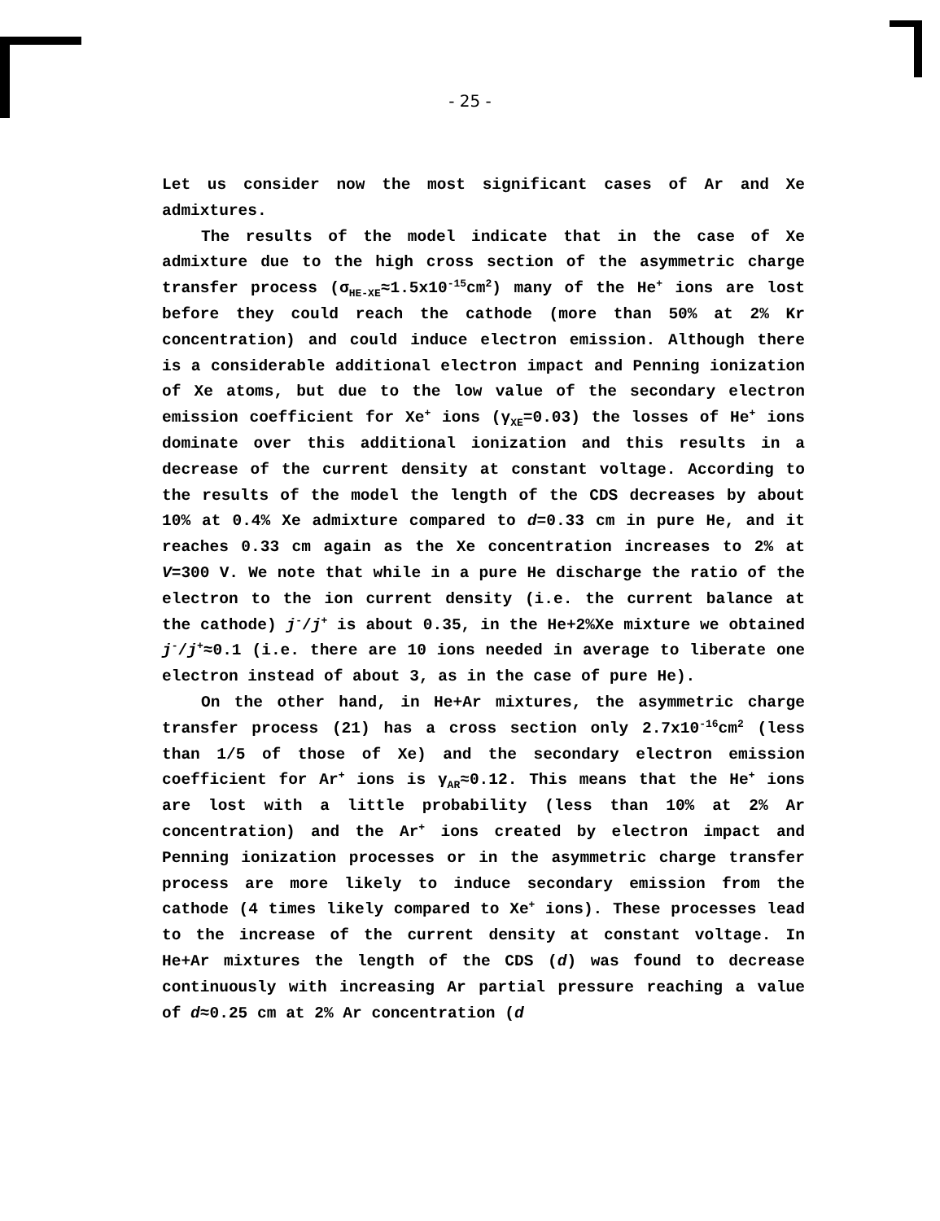- 25 -
Let us consider now the most significant cases of Ar and Xe admixtures.
The results of the model indicate that in the case of Xe admixture due to the high cross section of the asymmetric charge transfer process (σ<sub>HE-XE</sub>≈1.5x10<sup>-15</sup>cm<sup>2</sup>) many of the He<sup>+</sup> ions are lost before they could reach the cathode (more than 50% at 2% Kr concentration) and could induce electron emission. Although there is a considerable additional electron impact and Penning ionization of Xe atoms, but due to the low value of the secondary electron emission coefficient for Xe<sup>+</sup> ions (γ<sub>XE</sub>=0.03) the losses of He<sup>+</sup> ions dominate over this additional ionization and this results in a decrease of the current density at constant voltage. According to the results of the model the length of the CDS decreases by about 10% at 0.4% Xe admixture compared to d=0.33 cm in pure He, and it reaches 0.33 cm again as the Xe concentration increases to 2% at V=300 V. We note that while in a pure He discharge the ratio of the electron to the ion current density (i.e. the current balance at the cathode) j<sup>-</sup>/j<sup>+</sup> is about 0.35, in the He+2%Xe mixture we obtained j<sup>-</sup>/j<sup>+</sup>≈0.1 (i.e. there are 10 ions needed in average to liberate one electron instead of about 3, as in the case of pure He).
On the other hand, in He+Ar mixtures, the asymmetric charge transfer process (21) has a cross section only 2.7x10<sup>-16</sup>cm<sup>2</sup> (less than 1/5 of those of Xe) and the secondary electron emission coefficient for Ar<sup>+</sup> ions is γ<sub>AR</sub>≈0.12. This means that the He<sup>+</sup> ions are lost with a little probability (less than 10% at 2% Ar concentration) and the Ar<sup>+</sup> ions created by electron impact and Penning ionization processes or in the asymmetric charge transfer process are more likely to induce secondary emission from the cathode (4 times likely compared to Xe<sup>+</sup> ions). These processes lead to the increase of the current density at constant voltage. In He+Ar mixtures the length of the CDS (d) was found to decrease continuously with increasing Ar partial pressure reaching a value of d≈0.25 cm at 2% Ar concentration (d